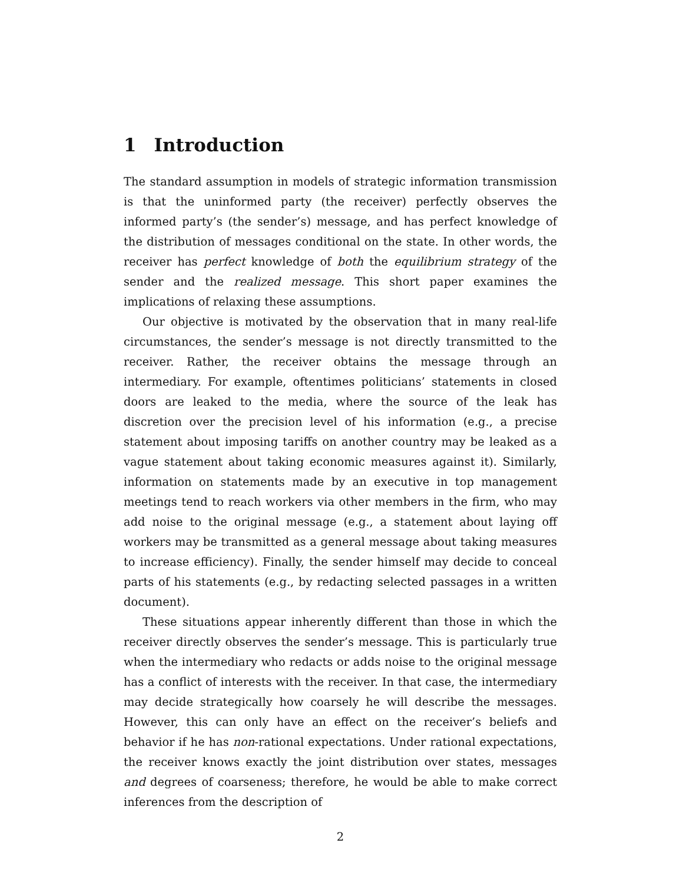1 Introduction
The standard assumption in models of strategic information transmission is that the uninformed party (the receiver) perfectly observes the informed party’s (the sender’s) message, and has perfect knowledge of the distribution of messages conditional on the state. In other words, the receiver has perfect knowledge of both the equilibrium strategy of the sender and the realized message. This short paper examines the implications of relaxing these assumptions.
Our objective is motivated by the observation that in many real-life circumstances, the sender’s message is not directly transmitted to the receiver. Rather, the receiver obtains the message through an intermediary. For example, oftentimes politicians’ statements in closed doors are leaked to the media, where the source of the leak has discretion over the precision level of his information (e.g., a precise statement about imposing tariffs on another country may be leaked as a vague statement about taking economic measures against it). Similarly, information on statements made by an executive in top management meetings tend to reach workers via other members in the firm, who may add noise to the original message (e.g., a statement about laying off workers may be transmitted as a general message about taking measures to increase efficiency). Finally, the sender himself may decide to conceal parts of his statements (e.g., by redacting selected passages in a written document).
These situations appear inherently different than those in which the receiver directly observes the sender’s message. This is particularly true when the intermediary who redacts or adds noise to the original message has a conflict of interests with the receiver. In that case, the intermediary may decide strategically how coarsely he will describe the messages. However, this can only have an effect on the receiver’s beliefs and behavior if he has non-rational expectations. Under rational expectations, the receiver knows exactly the joint distribution over states, messages and degrees of coarseness; therefore, he would be able to make correct inferences from the description of
2